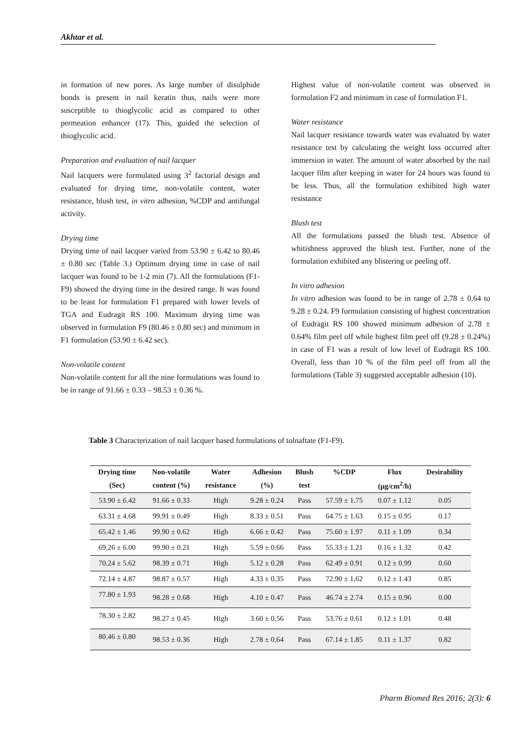Akhtar et al.
in formation of new pores. As large number of disulphide bonds is present in nail keratin thus, nails were more susceptible to thioglycolic acid as compared to other permeation enhancer (17). This, guided the selection of thioglycolic acid.
Preparation and evaluation of nail lacquer
Nail lacquers were formulated using 3<sup>2</sup> factorial design and evaluated for drying time, non-volatile content, water resistance, blush test, in vitro adhesion, %CDP and antifungal activity.
Drying time
Drying time of nail lacquer varied from 53.90 ± 6.42 to 80.46 ± 0.80 sec (Table 3.) Optimum drying time in case of nail lacquer was found to be 1-2 min (7). All the formulations (F1-F9) showed the drying time in the desired range. It was found to be least for formulation F1 prepared with lower levels of TGA and Eudragit RS 100. Maximum drying time was observed in formulation F9 (80.46 ± 0.80 sec) and minimum in F1 formulation (53.90 ± 6.42 sec).
Non-volatile content
Non-volatile content for all the nine formulations was found to be in range of 91.66 ± 0.33 – 98.53 ± 0.36 %.
Highest value of non-volatile content was observed in formulation F2 and minimum in case of formulation F1.
Water resistance
Nail lacquer resistance towards water was evaluated by water resistance test by calculating the weight loss occurred after immersion in water. The amount of water absorbed by the nail lacquer film after keeping in water for 24 hours was found to be less. Thus, all the formulation exhibited high water resistance
Blush test
All the formulations passed the blush test. Absence of whitishness approved the blush test. Further, none of the formulation exhibited any blistering or peeling off.
In vitro adhesion
In vitro adhesion was found to be in range of 2.78 ± 0.64 to 9.28 ± 0.24. F9 formulation consisting of highest concentration of Eudragit RS 100 showed minimum adhesion of 2.78 ± 0.64% film peel off while highest film peel off (9.28 ± 0.24%) in case of F1 was a result of low level of Eudragit RS 100. Overall, less than 10 % of the film peel off from all the formulations (Table 3) suggested acceptable adhesion (10).
Table 3 Characterization of nail lacquer based formulations of tolnaftate (F1-F9).
| Drying time | Non-volatile | Water | Adhesion | Blush | %CDP | Flux | Desirability |
| --- | --- | --- | --- | --- | --- | --- | --- |
| (Sec) | content (%) | resistance | (%) | test | | (μg/cm<sup>2</sup>/h) | |
| 53.90 ± 6.42 | 91.66 ± 0.33 | High | 9.28 ± 0.24 | Pass | 57.59 ± 1.75 | 0.07 ± 1.12 | 0.05 |
| 63.31 ± 4.68 | 99.91 ± 0.49 | High | 8.33 ± 0.51 | Pass | 64.75 ± 1.63 | 0.15 ± 0.95 | 0.17 |
| 65.42 ± 1.46 | 99.90 ± 0.62 | High | 6.66 ± 0.42 | Pass | 75.60 ± 1.97 | 0.11 ± 1.09 | 0.34 |
| 69.26 ± 6.00 | 99.90 ± 0.21 | High | 5.59 ± 0.66 | Pass | 55.33 ± 1.21 | 0.16 ± 1.32 | 0.42 |
| 70.24 ± 5.62 | 98.39 ± 0.71 | High | 5.12 ± 0.28 | Pass | 62.49 ± 0.91 | 0.12 ± 0.99 | 0.60 |
| 72.14 ± 4.87 | 98.87 ± 0.57 | High | 4.33 ± 0.35 | Pass | 72.90 ± 1.62 | 0.12 ± 1.43 | 0.85 |
| 77.80 ± 1.93 | 98.28 ± 0.68 | High | 4.10 ± 0.47 | Pass | 46.74 ± 2.74 | 0.15 ± 0.96 | 0.00 |
| 78.30 ± 2.82 | 98.27 ± 0.45 | High | 3.60 ± 0.56 | Pass | 53.76 ± 0.61 | 0.12 ± 1.01 | 0.48 |
| 80.46 ± 0.80 | 98.53 ± 0.36 | High | 2.78 ± 0.64 | Pass | 67.14 ± 1.85 | 0.11 ± 1.37 | 0.82 |
Pharm Biomed Res 2016; 2(3): 6